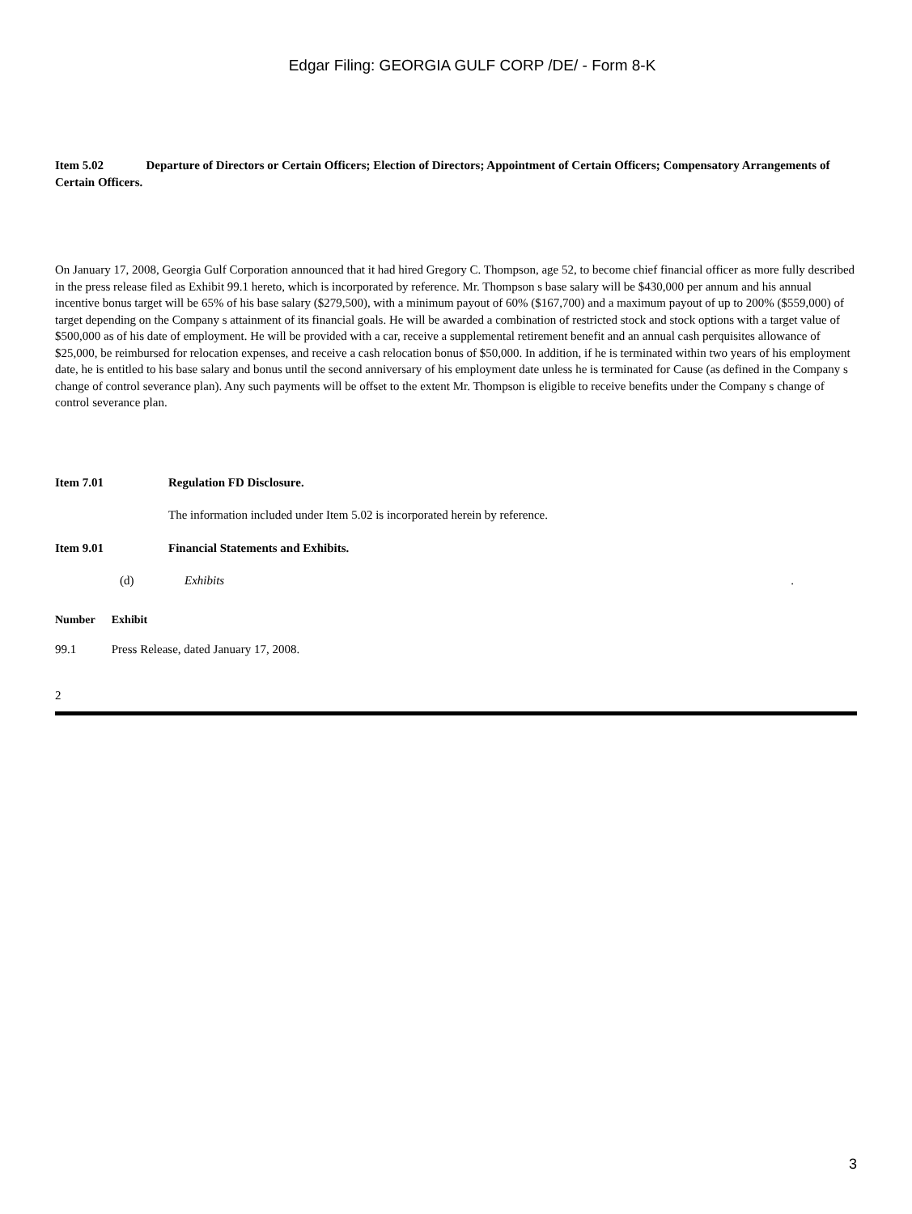Edgar Filing: GEORGIA GULF CORP /DE/ - Form 8-K
Item 5.02 Departure of Directors or Certain Officers; Election of Directors; Appointment of Certain Officers; Compensatory Arrangements of Certain Officers.
On January 17, 2008, Georgia Gulf Corporation announced that it had hired Gregory C. Thompson, age 52, to become chief financial officer as more fully described in the press release filed as Exhibit 99.1 hereto, which is incorporated by reference. Mr. Thompson s base salary will be $430,000 per annum and his annual incentive bonus target will be 65% of his base salary ($279,500), with a minimum payout of 60% ($167,700) and a maximum payout of up to 200% ($559,000) of target depending on the Company s attainment of its financial goals. He will be awarded a combination of restricted stock and stock options with a target value of $500,000 as of his date of employment. He will be provided with a car, receive a supplemental retirement benefit and an annual cash perquisites allowance of $25,000, be reimbursed for relocation expenses, and receive a cash relocation bonus of $50,000. In addition, if he is terminated within two years of his employment date, he is entitled to his base salary and bonus until the second anniversary of his employment date unless he is terminated for Cause (as defined in the Company s change of control severance plan). Any such payments will be offset to the extent Mr. Thompson is eligible to receive benefits under the Company s change of control severance plan.
Item 7.01 Regulation FD Disclosure.
The information included under Item 5.02 is incorporated herein by reference.
Item 9.01 Financial Statements and Exhibits.
(d) Exhibits.
| Number | Exhibit |
| --- | --- |
| 99.1 | Press Release, dated January 17, 2008. |
2
3